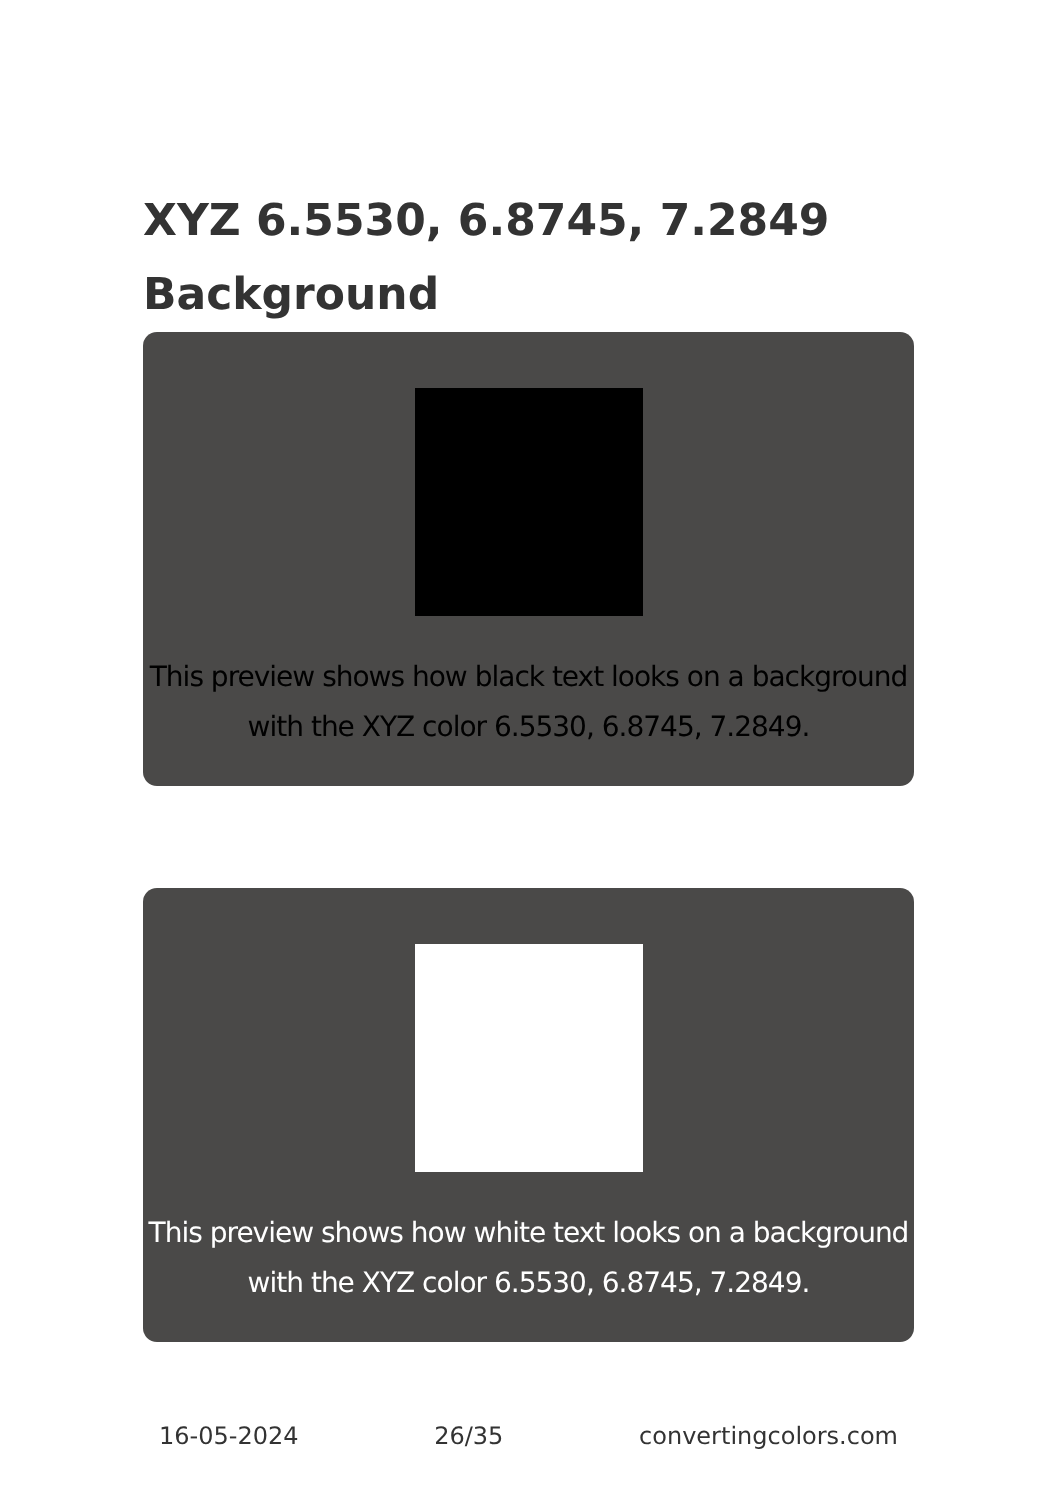XYZ 6.5530, 6.8745, 7.2849
Background
This preview shows how black text looks on a background with the XYZ color 6.5530, 6.8745, 7.2849.
This preview shows how white text looks on a background with the XYZ color 6.5530, 6.8745, 7.2849.
16-05-2024 26/35 convertingcolors.com